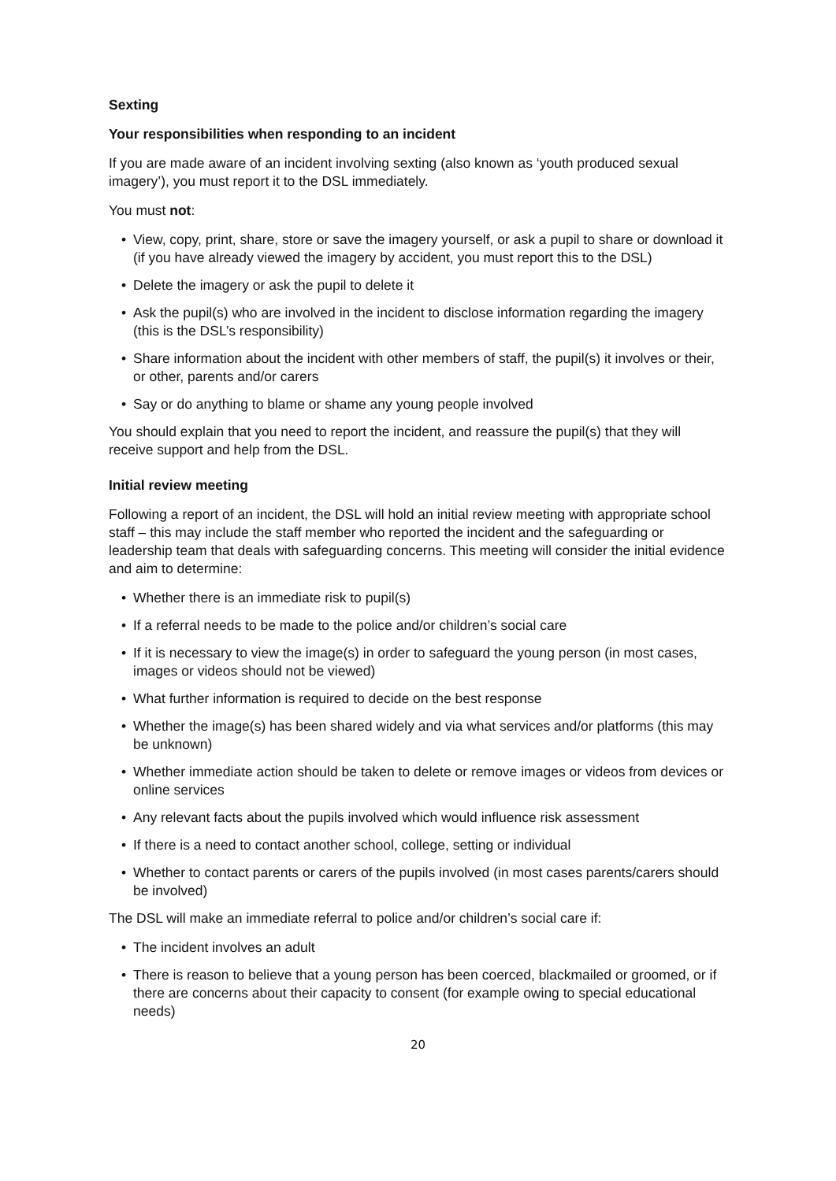Sexting
Your responsibilities when responding to an incident
If you are made aware of an incident involving sexting (also known as ‘youth produced sexual imagery’), you must report it to the DSL immediately.
You must not:
• View, copy, print, share, store or save the imagery yourself, or ask a pupil to share or download it (if you have already viewed the imagery by accident, you must report this to the DSL)
• Delete the imagery or ask the pupil to delete it
• Ask the pupil(s) who are involved in the incident to disclose information regarding the imagery (this is the DSL’s responsibility)
• Share information about the incident with other members of staff, the pupil(s) it involves or their, or other, parents and/or carers
• Say or do anything to blame or shame any young people involved
You should explain that you need to report the incident, and reassure the pupil(s) that they will receive support and help from the DSL.
Initial review meeting
Following a report of an incident, the DSL will hold an initial review meeting with appropriate school staff – this may include the staff member who reported the incident and the safeguarding or leadership team that deals with safeguarding concerns. This meeting will consider the initial evidence and aim to determine:
• Whether there is an immediate risk to pupil(s)
• If a referral needs to be made to the police and/or children’s social care
• If it is necessary to view the image(s) in order to safeguard the young person (in most cases, images or videos should not be viewed)
• What further information is required to decide on the best response
• Whether the image(s) has been shared widely and via what services and/or platforms (this may be unknown)
• Whether immediate action should be taken to delete or remove images or videos from devices or online services
• Any relevant facts about the pupils involved which would influence risk assessment
• If there is a need to contact another school, college, setting or individual
• Whether to contact parents or carers of the pupils involved (in most cases parents/carers should be involved)
The DSL will make an immediate referral to police and/or children’s social care if:
• The incident involves an adult
• There is reason to believe that a young person has been coerced, blackmailed or groomed, or if there are concerns about their capacity to consent (for example owing to special educational needs)
20